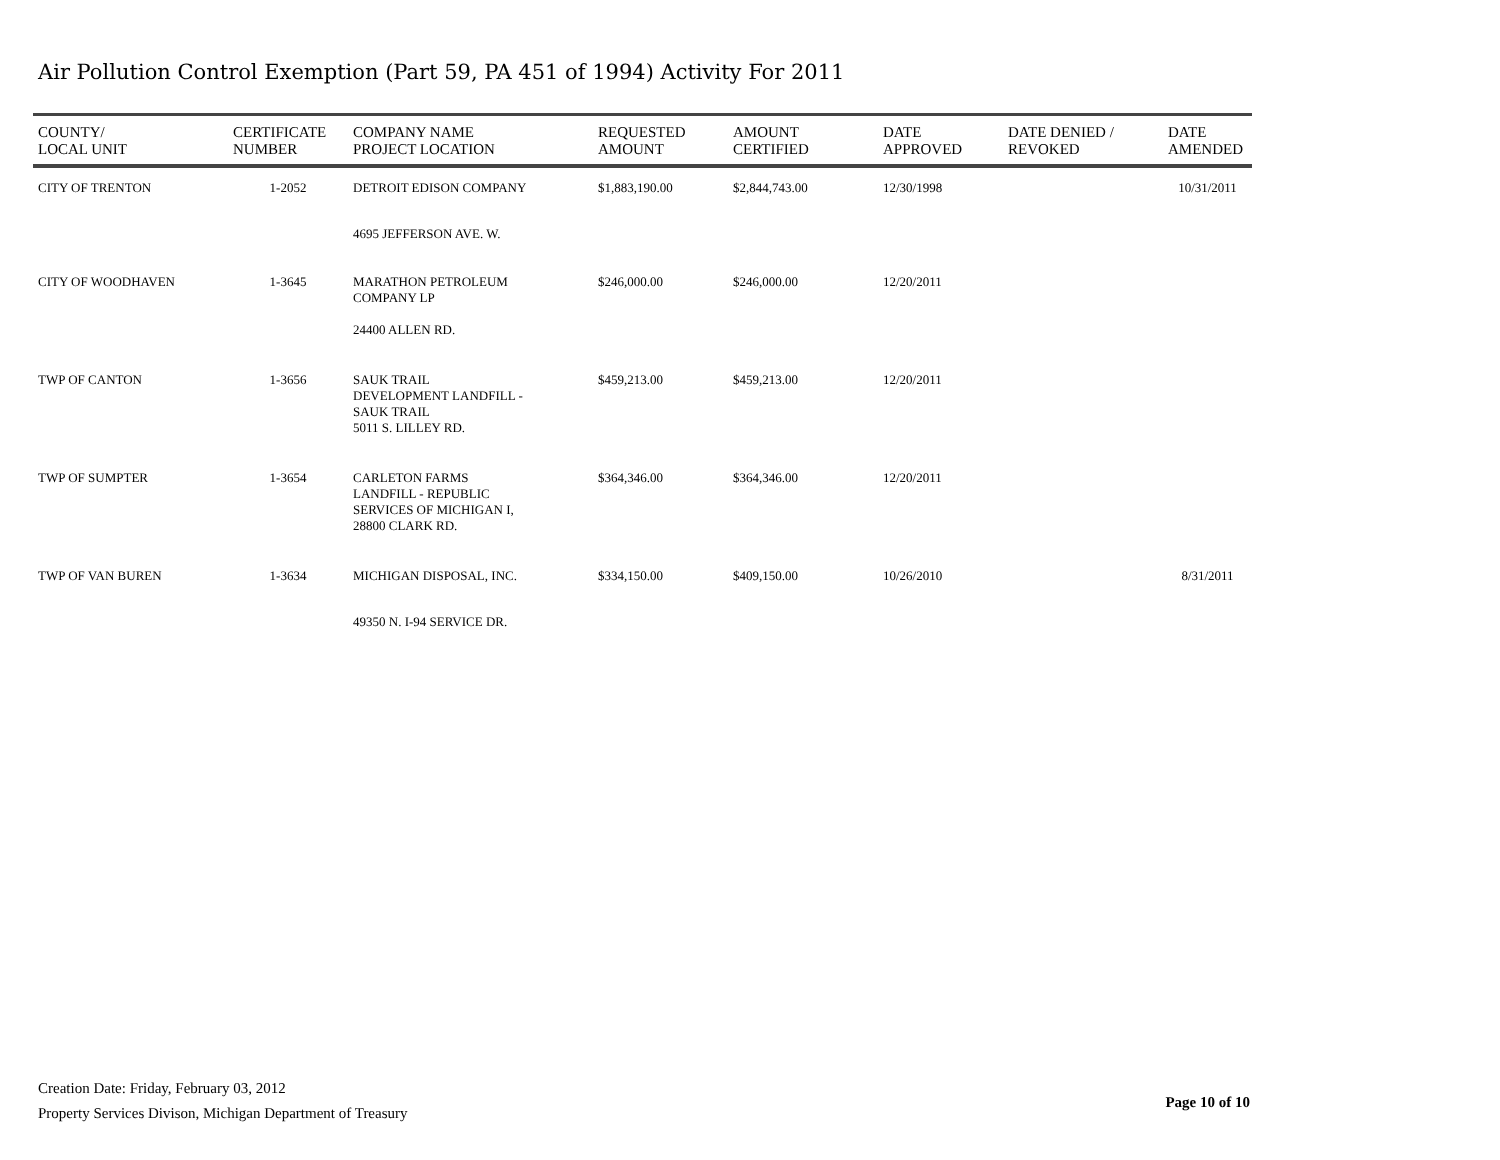Air Pollution Control Exemption (Part 59, PA 451 of 1994) Activity For 2011
| COUNTY/ LOCAL UNIT | CERTIFICATE NUMBER | COMPANY NAME PROJECT LOCATION | REQUESTED AMOUNT | AMOUNT CERTIFIED | DATE APPROVED | DATE DENIED / REVOKED | DATE AMENDED |
| --- | --- | --- | --- | --- | --- | --- | --- |
| CITY OF TRENTON | 1-2052 | DETROIT EDISON COMPANY | $1,883,190.00 | $2,844,743.00 | 12/30/1998 | | 10/31/2011 |
| | | 4695 JEFFERSON AVE. W. | | | | | |
| CITY OF WOODHAVEN | 1-3645 | MARATHON PETROLEUM COMPANY LP 24400 ALLEN RD. | $246,000.00 | $246,000.00 | 12/20/2011 | | |
| TWP OF CANTON | 1-3656 | SAUK TRAIL DEVELOPMENT LANDFILL - SAUK TRAIL 5011 S. LILLEY RD. | $459,213.00 | $459,213.00 | 12/20/2011 | | |
| TWP OF SUMPTER | 1-3654 | CARLETON FARMS LANDFILL - REPUBLIC SERVICES OF MICHIGAN I, 28800 CLARK RD. | $364,346.00 | $364,346.00 | 12/20/2011 | | |
| TWP OF VAN BUREN | 1-3634 | MICHIGAN DISPOSAL, INC. | $334,150.00 | $409,150.00 | 10/26/2010 | | 8/31/2011 |
| | | 49350 N. I-94 SERVICE DR. | | | | | |
Creation Date: Friday, February 03, 2012
Property Services Divison, Michigan Department of Treasury
Page 10 of 10